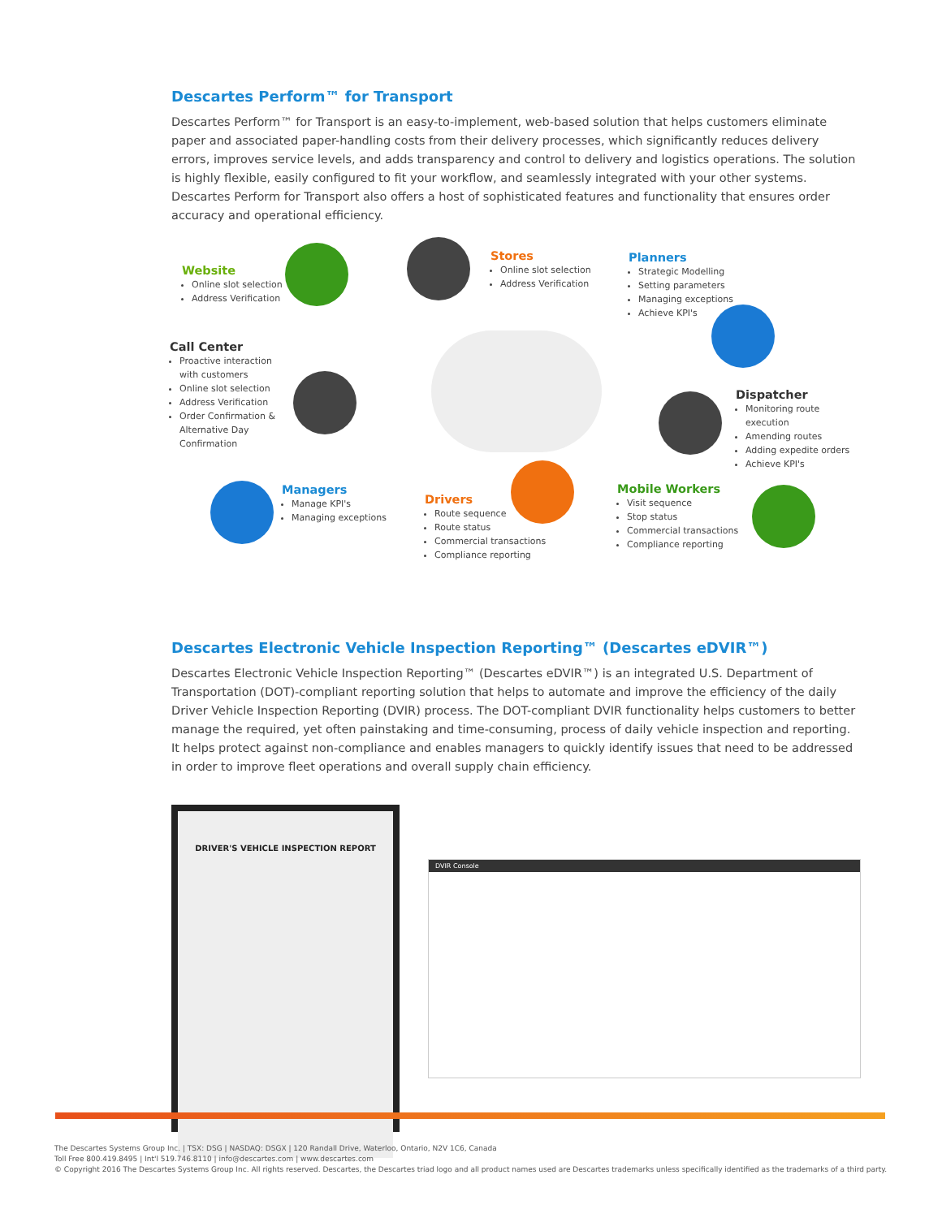Descartes Perform™ for Transport
Descartes Perform™ for Transport is an easy-to-implement, web-based solution that helps customers eliminate paper and associated paper-handling costs from their delivery processes, which significantly reduces delivery errors, improves service levels, and adds transparency and control to delivery and logistics operations. The solution is highly flexible, easily configured to fit your workflow, and seamlessly integrated with your other systems. Descartes Perform for Transport also offers a host of sophisticated features and functionality that ensures order accuracy and operational efficiency.
Website
Online slot selection
Address Verification
Stores
Online slot selection
Address Verification
Planners
Strategic Modelling
Setting parameters
Managing exceptions
Achieve KPI's
Call Center
Proactive interaction with customers
Online slot selection
Address Verification
Order Confirmation & Alternative Day Confirmation
Dispatcher
Monitoring route execution
Amending routes
Adding expedite orders
Achieve KPI's
Managers
Manage KPI's
Managing exceptions
Drivers
Route sequence
Route status
Commercial transactions
Compliance reporting
Mobile Workers
Visit sequence
Stop status
Commercial transactions
Compliance reporting
Descartes Electronic Vehicle Inspection Reporting™ (Descartes eDVIR™)
Descartes Electronic Vehicle Inspection Reporting™ (Descartes eDVIR™) is an integrated U.S. Department of Transportation (DOT)-compliant reporting solution that helps to automate and improve the efficiency of the daily Driver Vehicle Inspection Reporting (DVIR) process. The DOT-compliant DVIR functionality helps customers to better manage the required, yet often painstaking and time-consuming, process of daily vehicle inspection and reporting. It helps protect against non-compliance and enables managers to quickly identify issues that need to be addressed in order to improve fleet operations and overall supply chain efficiency.
DRIVER'S VEHICLE INSPECTION REPORT
DVIR Console
The Descartes Systems Group Inc. | TSX: DSG | NASDAQ: DSGX | 120 Randall Drive, Waterloo, Ontario, N2V 1C6, Canada
Toll Free 800.419.8495 | Int'l 519.746.8110 | info@descartes.com | www.descartes.com
© Copyright 2016 The Descartes Systems Group Inc. All rights reserved. Descartes, the Descartes triad logo and all product names used are Descartes trademarks unless specifically identified as the trademarks of a third party.